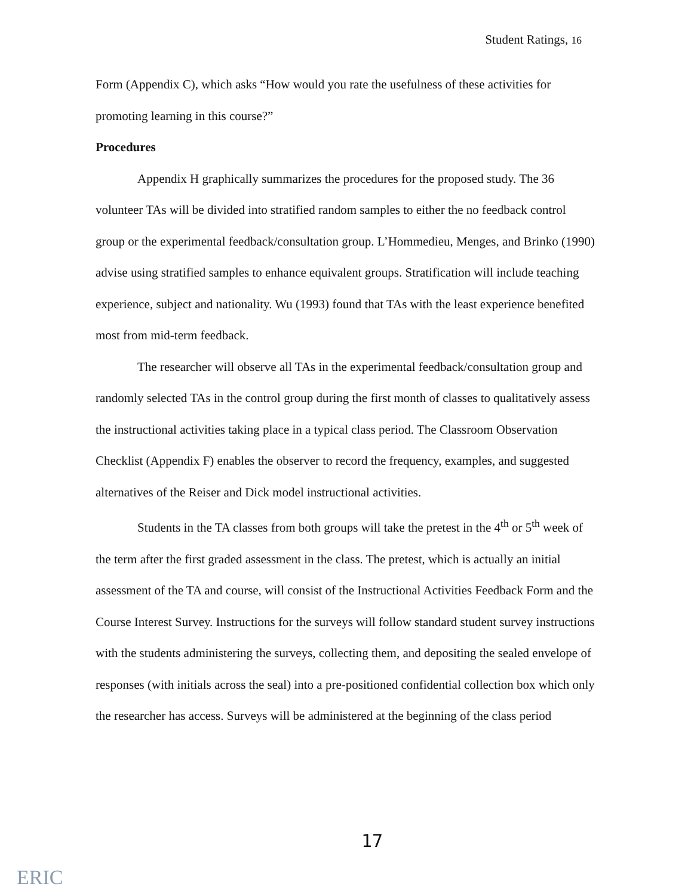Student Ratings, 16
Form (Appendix C), which asks “How would you rate the usefulness of these activities for promoting learning in this course?”
Procedures
Appendix H graphically summarizes the procedures for the proposed study. The 36 volunteer TAs will be divided into stratified random samples to either the no feedback control group or the experimental feedback/consultation group. L’Hommedieu, Menges, and Brinko (1990) advise using stratified samples to enhance equivalent groups. Stratification will include teaching experience, subject and nationality. Wu (1993) found that TAs with the least experience benefited most from mid-term feedback.
The researcher will observe all TAs in the experimental feedback/consultation group and randomly selected TAs in the control group during the first month of classes to qualitatively assess the instructional activities taking place in a typical class period. The Classroom Observation Checklist (Appendix F) enables the observer to record the frequency, examples, and suggested alternatives of the Reiser and Dick model instructional activities.
Students in the TA classes from both groups will take the pretest in the 4<sup>th</sup> or 5<sup>th</sup> week of the term after the first graded assessment in the class. The pretest, which is actually an initial assessment of the TA and course, will consist of the Instructional Activities Feedback Form and the Course Interest Survey. Instructions for the surveys will follow standard student survey instructions with the students administering the surveys, collecting them, and depositing the sealed envelope of responses (with initials across the seal) into a pre-positioned confidential collection box which only the researcher has access. Surveys will be administered at the beginning of the class period
17
ERIC